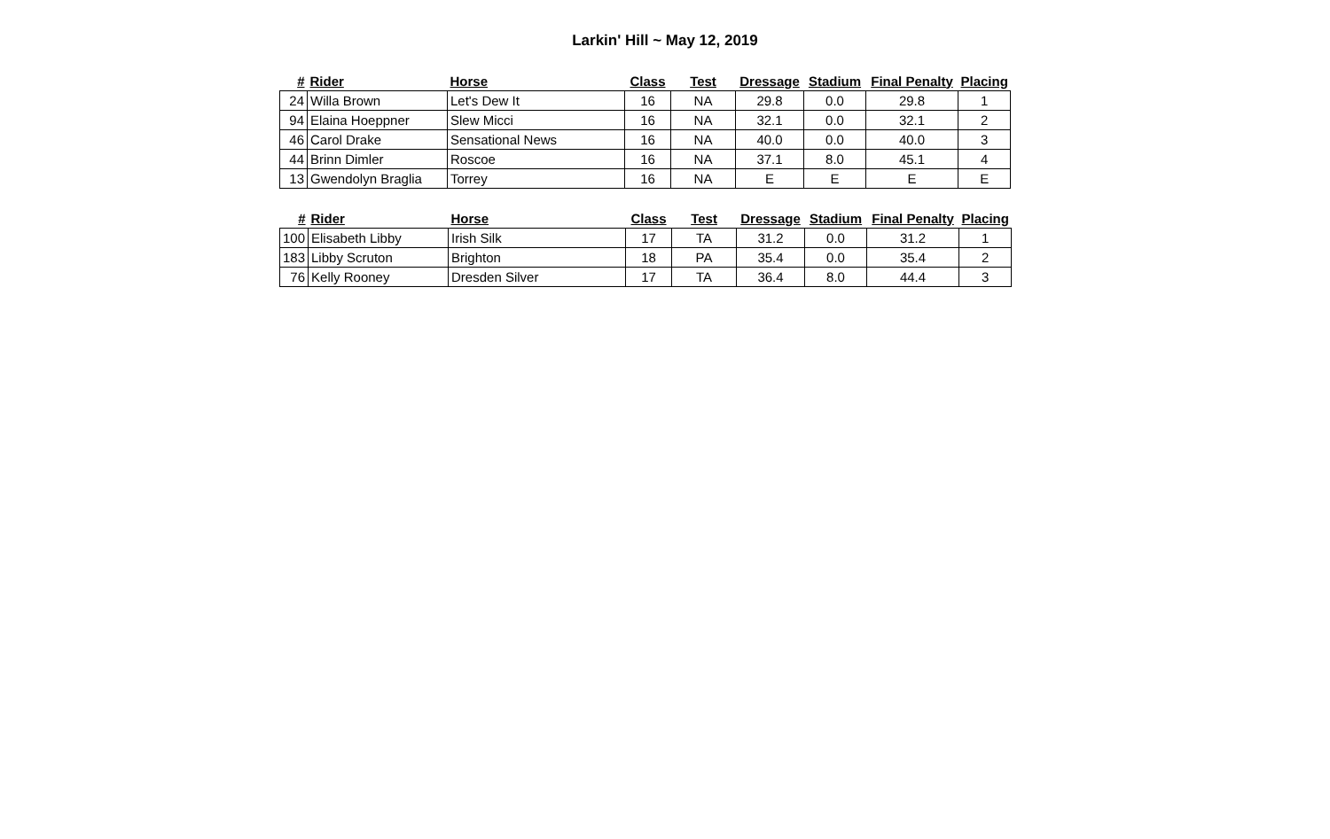Larkin' Hill ~ May 12, 2019
| # | Rider | Horse | Class | Test | Dressage | Stadium | Final Penalty | Placing |
| --- | --- | --- | --- | --- | --- | --- | --- | --- |
| 24 | Willa Brown | Let's Dew It | 16 | NA | 29.8 | 0.0 | 29.8 | 1 |
| 94 | Elaina Hoeppner | Slew Micci | 16 | NA | 32.1 | 0.0 | 32.1 | 2 |
| 46 | Carol Drake | Sensational News | 16 | NA | 40.0 | 0.0 | 40.0 | 3 |
| 44 | Brinn Dimler | Roscoe | 16 | NA | 37.1 | 8.0 | 45.1 | 4 |
| 13 | Gwendolyn Braglia | Torrey | 16 | NA | E | E | E | E |
| # | Rider | Horse | Class | Test | Dressage | Stadium | Final Penalty | Placing |
| --- | --- | --- | --- | --- | --- | --- | --- | --- |
| 100 | Elisabeth Libby | Irish Silk | 17 | TA | 31.2 | 0.0 | 31.2 | 1 |
| 183 | Libby Scruton | Brighton | 18 | PA | 35.4 | 0.0 | 35.4 | 2 |
| 76 | Kelly Rooney | Dresden Silver | 17 | TA | 36.4 | 8.0 | 44.4 | 3 |